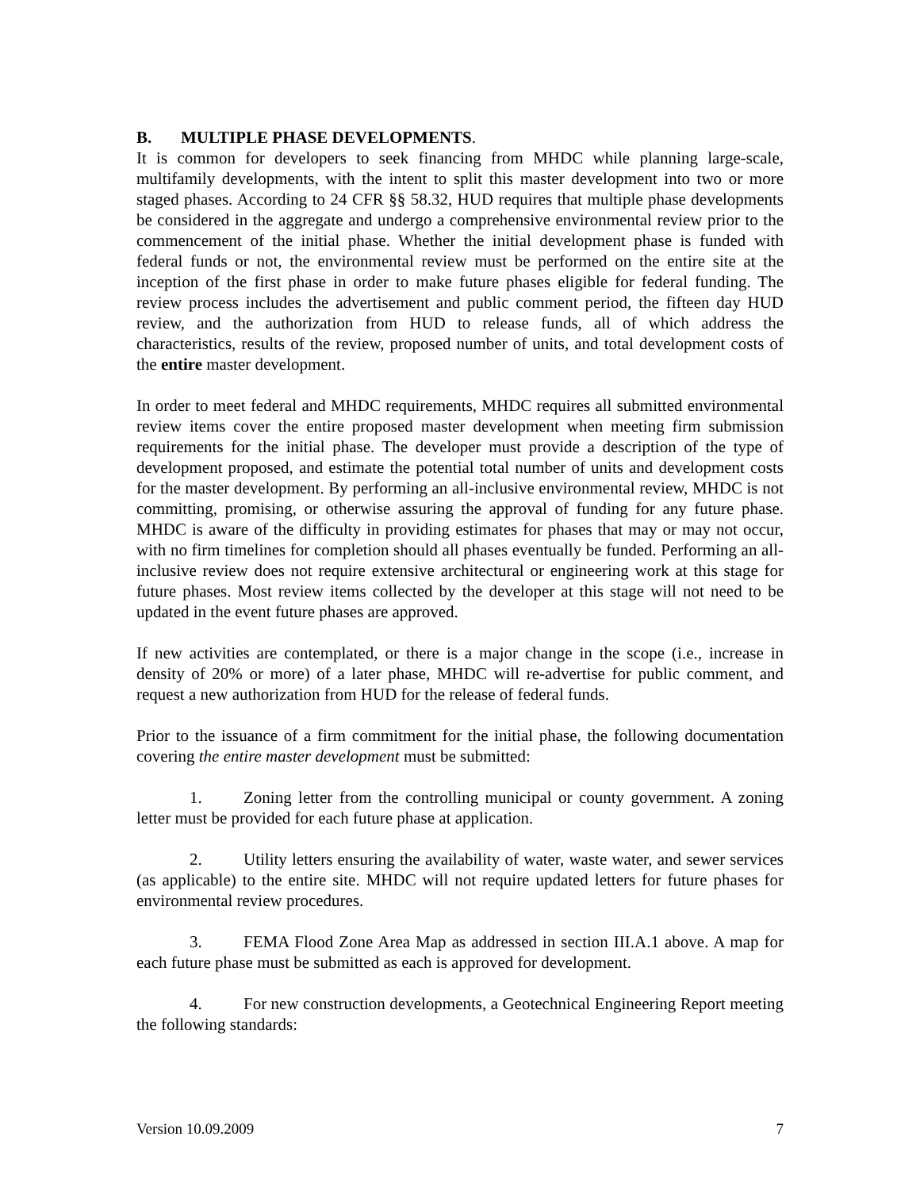B. MULTIPLE PHASE DEVELOPMENTS.
It is common for developers to seek financing from MHDC while planning large-scale, multifamily developments, with the intent to split this master development into two or more staged phases. According to 24 CFR §§ 58.32, HUD requires that multiple phase developments be considered in the aggregate and undergo a comprehensive environmental review prior to the commencement of the initial phase. Whether the initial development phase is funded with federal funds or not, the environmental review must be performed on the entire site at the inception of the first phase in order to make future phases eligible for federal funding. The review process includes the advertisement and public comment period, the fifteen day HUD review, and the authorization from HUD to release funds, all of which address the characteristics, results of the review, proposed number of units, and total development costs of the entire master development.
In order to meet federal and MHDC requirements, MHDC requires all submitted environmental review items cover the entire proposed master development when meeting firm submission requirements for the initial phase. The developer must provide a description of the type of development proposed, and estimate the potential total number of units and development costs for the master development. By performing an all-inclusive environmental review, MHDC is not committing, promising, or otherwise assuring the approval of funding for any future phase. MHDC is aware of the difficulty in providing estimates for phases that may or may not occur, with no firm timelines for completion should all phases eventually be funded. Performing an all-inclusive review does not require extensive architectural or engineering work at this stage for future phases. Most review items collected by the developer at this stage will not need to be updated in the event future phases are approved.
If new activities are contemplated, or there is a major change in the scope (i.e., increase in density of 20% or more) of a later phase, MHDC will re-advertise for public comment, and request a new authorization from HUD for the release of federal funds.
Prior to the issuance of a firm commitment for the initial phase, the following documentation covering the entire master development must be submitted:
1. Zoning letter from the controlling municipal or county government. A zoning letter must be provided for each future phase at application.
2. Utility letters ensuring the availability of water, waste water, and sewer services (as applicable) to the entire site. MHDC will not require updated letters for future phases for environmental review procedures.
3. FEMA Flood Zone Area Map as addressed in section III.A.1 above. A map for each future phase must be submitted as each is approved for development.
4. For new construction developments, a Geotechnical Engineering Report meeting the following standards:
Version 10.09.2009 7